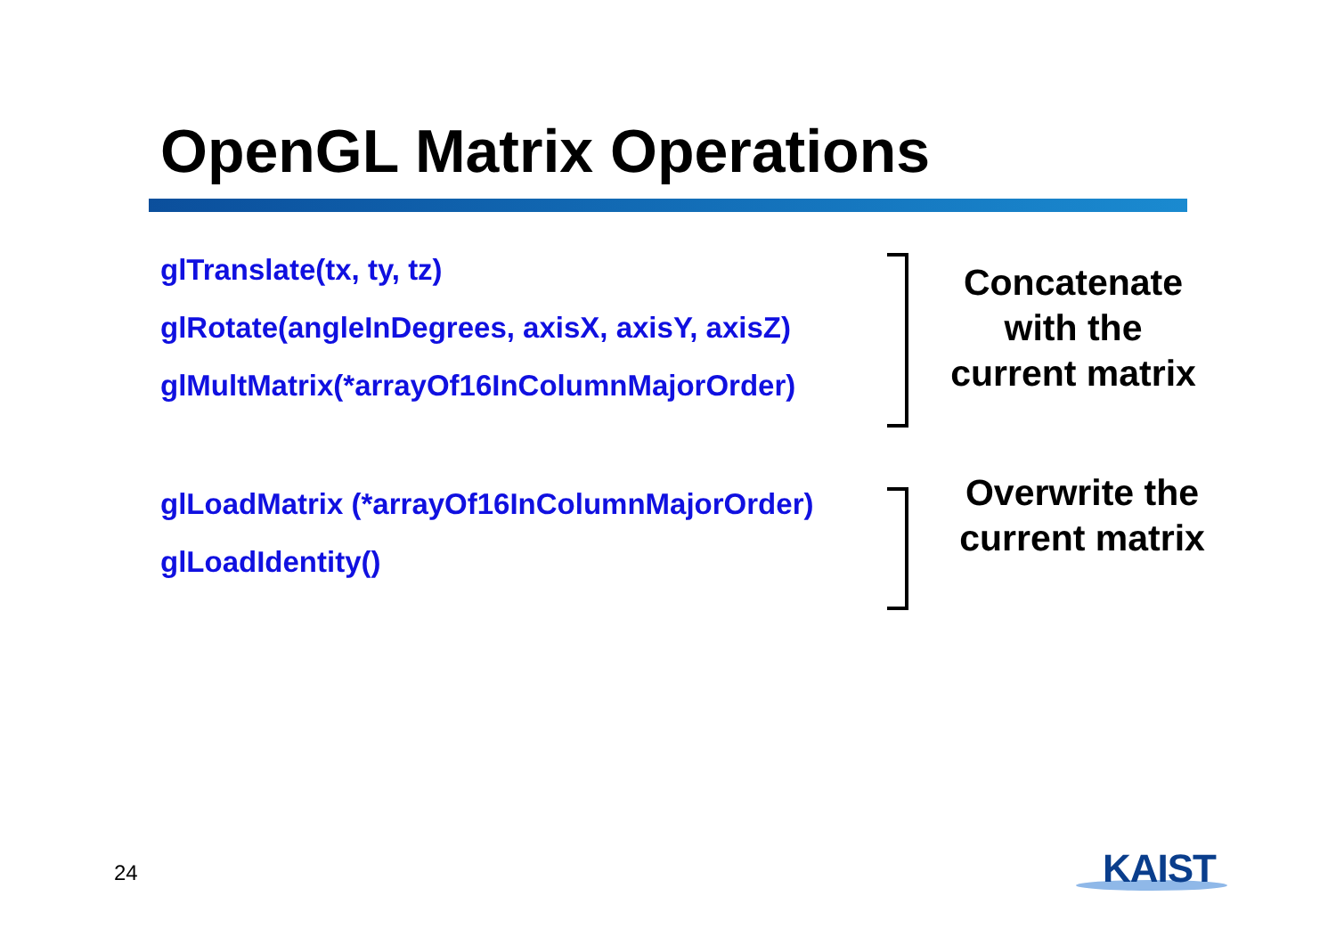OpenGL Matrix Operations
glTranslate(tx, ty, tz)
glRotate(angleInDegrees, axisX, axisY, axisZ)
glMultMatrix(*arrayOf16InColumnMajorOrder)
Concatenate
with the
current matrix
glLoadMatrix (*arrayOf16InColumnMajorOrder)
glLoadIdentity()
Overwrite the
current matrix
24 KAIST